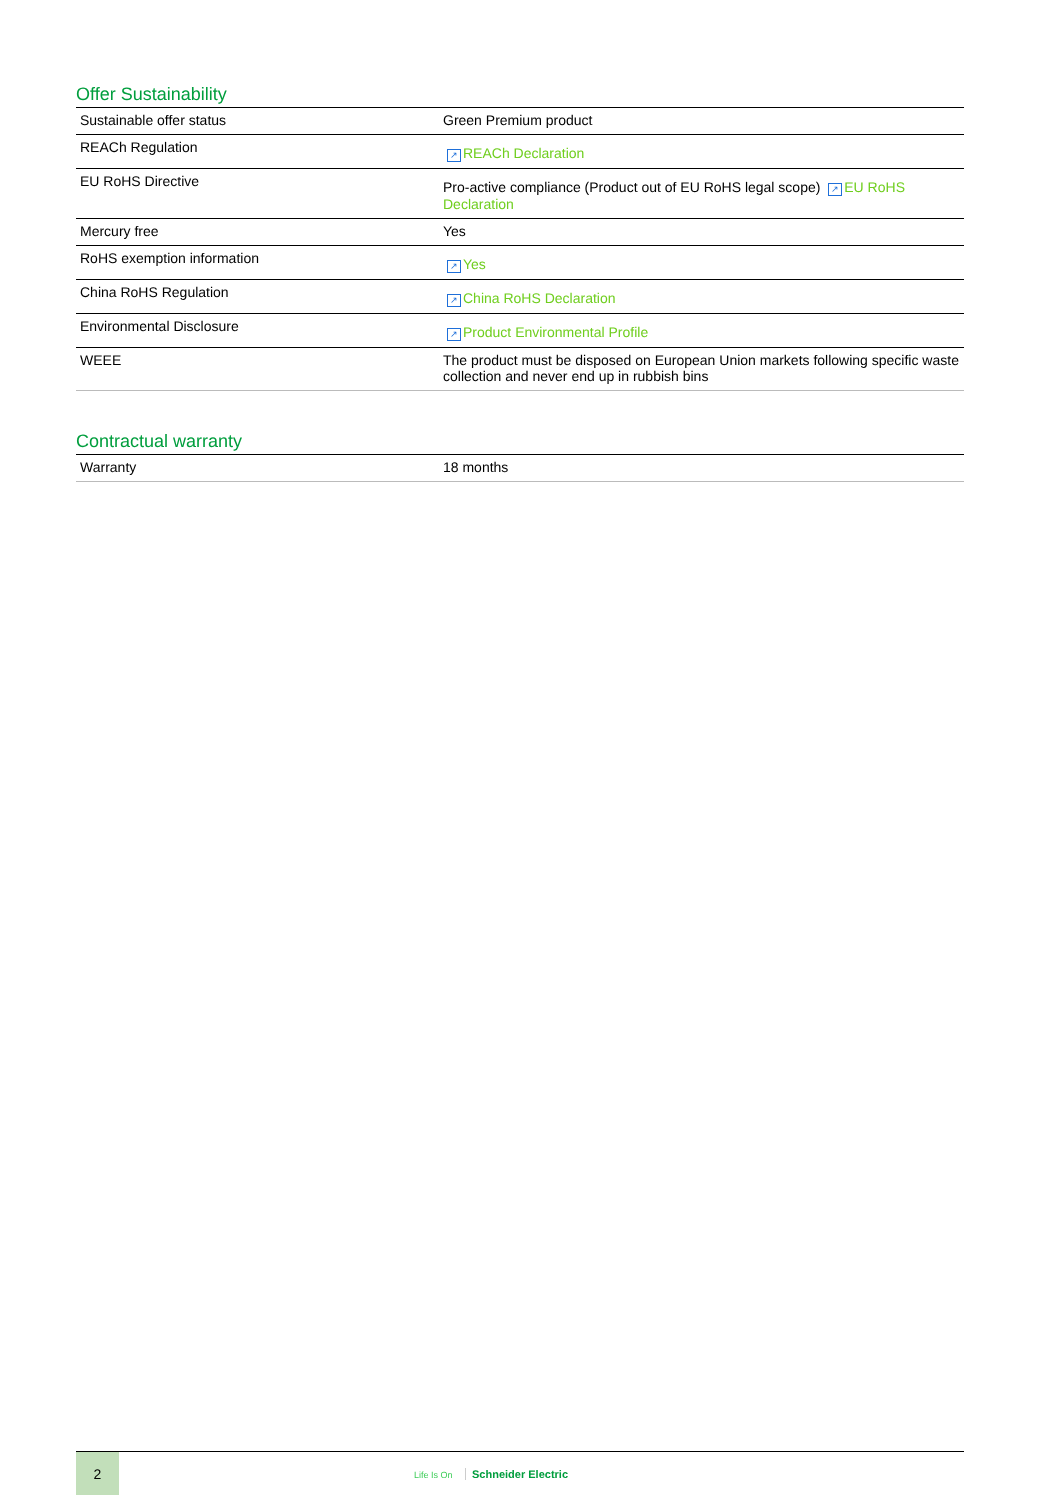Offer Sustainability
| Sustainable offer status | Green Premium product |
| REACh Regulation | ↗ REACh Declaration |
| EU RoHS Directive | Pro-active compliance (Product out of EU RoHS legal scope) ↗ EU RoHS Declaration |
| Mercury free | Yes |
| RoHS exemption information | ↗ Yes |
| China RoHS Regulation | ↗ China RoHS Declaration |
| Environmental Disclosure | ↗ Product Environmental Profile |
| WEEE | The product must be disposed on European Union markets following specific waste collection and never end up in rubbish bins |
Contractual warranty
| Warranty | 18 months |
2
Life Is On Schneider Electric